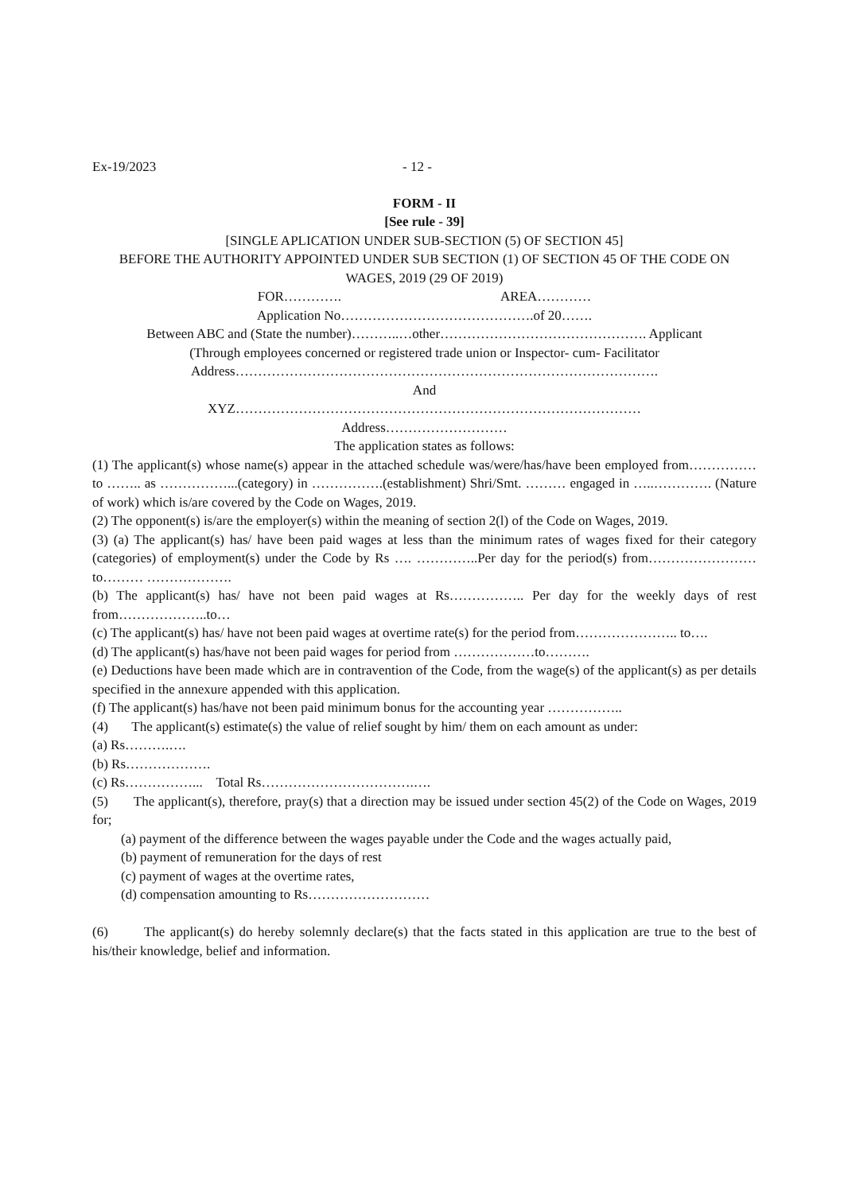Ex-19/2023 - 12 -
FORM - II
[See rule - 39]
[SINGLE APLICATION UNDER SUB-SECTION (5) OF SECTION 45]
BEFORE THE AUTHORITY APPOINTED UNDER SUB SECTION (1) OF SECTION 45 OF THE CODE ON
WAGES, 2019 (29 OF 2019)
FOR…………. AREA…………
Application No…………………………………….of 20…….
Between ABC and (State the number)………..…other………………………………………. Applicant
(Through employees concerned or registered trade union or Inspector- cum- Facilitator
Address………………………………………………………………………………….
And
XYZ………………………………………………………………………………
Address………………………
The application states as follows:
(1) The applicant(s) whose name(s) appear in the attached schedule was/were/has/have been employed from…………… to …….. as ……………...(category) in …………….(establishment) Shri/Smt. ……… engaged in …..…………. (Nature of work) which is/are covered by the Code on Wages, 2019.
(2) The opponent(s) is/are the employer(s) within the meaning of section 2(l) of the Code on Wages, 2019.
(3) (a) The applicant(s) has/ have been paid wages at less than the minimum rates of wages fixed for their category (categories) of employment(s) under the Code by Rs …. …………..Per day for the period(s) from……………………to……… ……………….
(b) The applicant(s) has/ have not been paid wages at Rs…………….. Per day for the weekly days of rest from………………..to…
(c) The applicant(s) has/ have not been paid wages at overtime rate(s) for the period from………………….. to….
(d) The applicant(s) has/have not been paid wages for period from ………………to……….
(e) Deductions have been made which are in contravention of the Code, from the wage(s) of the applicant(s) as per details specified in the annexure appended with this application.
(f) The applicant(s) has/have not been paid minimum bonus for the accounting year ……………..
(4) The applicant(s) estimate(s) the value of relief sought by him/ them on each amount as under:
(a) Rs……….….
(b) Rs……………….
(c) Rs……………... Total Rs…………………………….….
(5) The applicant(s), therefore, pray(s) that a direction may be issued under section 45(2) of the Code on Wages, 2019 for;
(a) payment of the difference between the wages payable under the Code and the wages actually paid,
(b) payment of remuneration for the days of rest
(c) payment of wages at the overtime rates,
(d) compensation amounting to Rs………………………
(6) The applicant(s) do hereby solemnly declare(s) that the facts stated in this application are true to the best of his/their knowledge, belief and information.